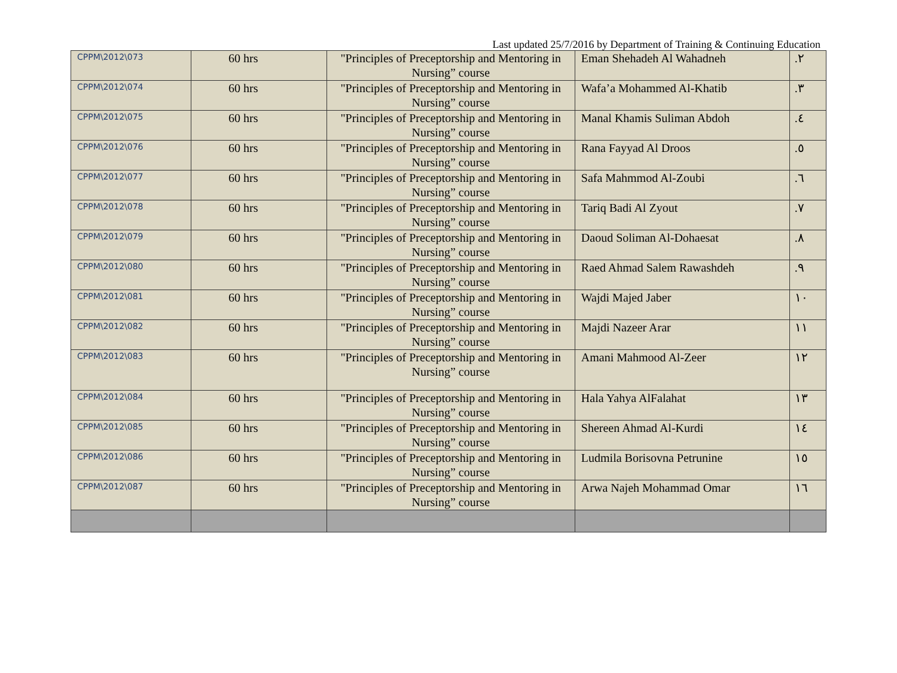Last updated 25/7/2016 by Department of Training & Continuing Education
| CPPM\2012\073 | 60 hrs | "Principles of Preceptorship and Mentoring in Nursing” course | Eman Shehadeh Al Wahadneh | .٢ |
| CPPM\2012\074 | 60 hrs | "Principles of Preceptorship and Mentoring in Nursing” course | Wafa’a Mohammed Al-Khatib | .٣ |
| CPPM\2012\075 | 60 hrs | "Principles of Preceptorship and Mentoring in Nursing” course | Manal Khamis Suliman Abdoh | .٤ |
| CPPM\2012\076 | 60 hrs | "Principles of Preceptorship and Mentoring in Nursing” course | Rana Fayyad Al Droos | .٥ |
| CPPM\2012\077 | 60 hrs | "Principles of Preceptorship and Mentoring in Nursing” course | Safa Mahmmod Al-Zoubi | .٦ |
| CPPM\2012\078 | 60 hrs | "Principles of Preceptorship and Mentoring in Nursing” course | Tariq Badi Al Zyout | .٧ |
| CPPM\2012\079 | 60 hrs | "Principles of Preceptorship and Mentoring in Nursing” course | Daoud Soliman Al-Dohaesat | .٨ |
| CPPM\2012\080 | 60 hrs | "Principles of Preceptorship and Mentoring in Nursing” course | Raed Ahmad Salem Rawashdeh | .٩ |
| CPPM\2012\081 | 60 hrs | "Principles of Preceptorship and Mentoring in Nursing” course | Wajdi Majed Jaber | ١٠ |
| CPPM\2012\082 | 60 hrs | "Principles of Preceptorship and Mentoring in Nursing” course | Majdi Nazeer Arar | ١١ |
| CPPM\2012\083 | 60 hrs | "Principles of Preceptorship and Mentoring in Nursing” course | Amani Mahmood Al-Zeer | ١٢ |
| CPPM\2012\084 | 60 hrs | "Principles of Preceptorship and Mentoring in Nursing” course | Hala Yahya AlFalahat | ١٣ |
| CPPM\2012\085 | 60 hrs | "Principles of Preceptorship and Mentoring in Nursing” course | Shereen Ahmad Al-Kurdi | ١٤ |
| CPPM\2012\086 | 60 hrs | "Principles of Preceptorship and Mentoring in Nursing” course | Ludmila Borisovna Petrunine | ١٥ |
| CPPM\2012\087 | 60 hrs | "Principles of Preceptorship and Mentoring in Nursing” course | Arwa Najeh Mohammad Omar | ١٦ |